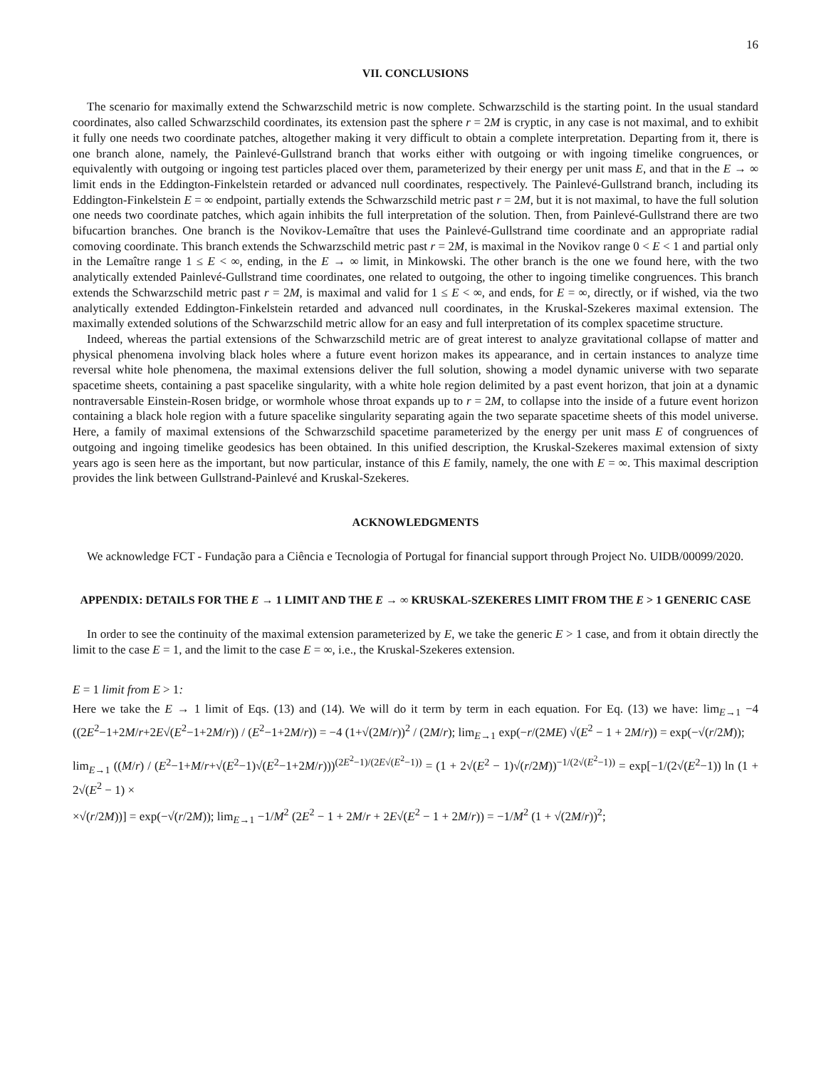16
VII. CONCLUSIONS
The scenario for maximally extend the Schwarzschild metric is now complete. Schwarzschild is the starting point. In the usual standard coordinates, also called Schwarzschild coordinates, its extension past the sphere r = 2M is cryptic, in any case is not maximal, and to exhibit it fully one needs two coordinate patches, altogether making it very difficult to obtain a complete interpretation. Departing from it, there is one branch alone, namely, the Painlevé-Gullstrand branch that works either with outgoing or with ingoing timelike congruences, or equivalently with outgoing or ingoing test particles placed over them, parameterized by their energy per unit mass E, and that in the E → ∞ limit ends in the Eddington-Finkelstein retarded or advanced null coordinates, respectively. The Painlevé-Gullstrand branch, including its Eddington-Finkelstein E = ∞ endpoint, partially extends the Schwarzschild metric past r = 2M, but it is not maximal, to have the full solution one needs two coordinate patches, which again inhibits the full interpretation of the solution. Then, from Painlevé-Gullstrand there are two bifucartion branches. One branch is the Novikov-Lemaître that uses the Painlevé-Gullstrand time coordinate and an appropriate radial comoving coordinate. This branch extends the Schwarzschild metric past r = 2M, is maximal in the Novikov range 0 < E < 1 and partial only in the Lemaître range 1 ≤ E < ∞, ending, in the E → ∞ limit, in Minkowski. The other branch is the one we found here, with the two analytically extended Painlevé-Gullstrand time coordinates, one related to outgoing, the other to ingoing timelike congruences. This branch extends the Schwarzschild metric past r = 2M, is maximal and valid for 1 ≤ E < ∞, and ends, for E = ∞, directly, or if wished, via the two analytically extended Eddington-Finkelstein retarded and advanced null coordinates, in the Kruskal-Szekeres maximal extension. The maximally extended solutions of the Schwarzschild metric allow for an easy and full interpretation of its complex spacetime structure.
Indeed, whereas the partial extensions of the Schwarzschild metric are of great interest to analyze gravitational collapse of matter and physical phenomena involving black holes where a future event horizon makes its appearance, and in certain instances to analyze time reversal white hole phenomena, the maximal extensions deliver the full solution, showing a model dynamic universe with two separate spacetime sheets, containing a past spacelike singularity, with a white hole region delimited by a past event horizon, that join at a dynamic nontraversable Einstein-Rosen bridge, or wormhole whose throat expands up to r = 2M, to collapse into the inside of a future event horizon containing a black hole region with a future spacelike singularity separating again the two separate spacetime sheets of this model universe. Here, a family of maximal extensions of the Schwarzschild spacetime parameterized by the energy per unit mass E of congruences of outgoing and ingoing timelike geodesics has been obtained. In this unified description, the Kruskal-Szekeres maximal extension of sixty years ago is seen here as the important, but now particular, instance of this E family, namely, the one with E = ∞. This maximal description provides the link between Gullstrand-Painlevé and Kruskal-Szekeres.
ACKNOWLEDGMENTS
We acknowledge FCT - Fundação para a Ciência e Tecnologia of Portugal for financial support through Project No. UIDB/00099/2020.
APPENDIX: DETAILS FOR THE E → 1 LIMIT AND THE E → ∞ KRUSKAL-SZEKERES LIMIT FROM THE E > 1 GENERIC CASE
In order to see the continuity of the maximal extension parameterized by E, we take the generic E > 1 case, and from it obtain directly the limit to the case E = 1, and the limit to the case E = ∞, i.e., the Kruskal-Szekeres extension.
E = 1 limit from E > 1:
Here we take the E → 1 limit of Eqs. (13) and (14). We will do it term by term in each equation. For Eq. (13) we have: lim<sub>E→1</sub> −4 ((2E<sup>2</sup>−1+2M/r+2E√(E<sup>2</sup>−1+2M/r)) / (E<sup>2</sup>−1+2M/r)) = −4 (1+√(2M/r))<sup>2</sup> / (2M/r); lim<sub>E→1</sub> exp(−r/(2ME) √(E<sup>2</sup> − 1 + 2M/r)) = exp(−√(r/2M));
lim<sub>E→1</sub> ((M/r) / (E<sup>2</sup>−1+M/r+√(E<sup>2</sup>−1)√(E<sup>2</sup>−1+2M/r)))<sup>(2E<sup>2</sup>−1)/(2E√(E<sup>2</sup>−1))</sup> = (1 + 2√(E<sup>2</sup> − 1)√(r/2M))<sup>−1/(2√(E<sup>2</sup>−1))</sup> = exp[−1/(2√(E<sup>2</sup>−1)) ln (1 + 2√(E<sup>2</sup> − 1) ×
×√(r/2M))] = exp(−√(r/2M)); lim<sub>E→1</sub> −1/M<sup>2</sup> (2E<sup>2</sup> − 1 + 2M/r + 2E√(E<sup>2</sup> − 1 + 2M/r)) = −1/M<sup>2</sup> (1 + √(2M/r))<sup>2</sup>;